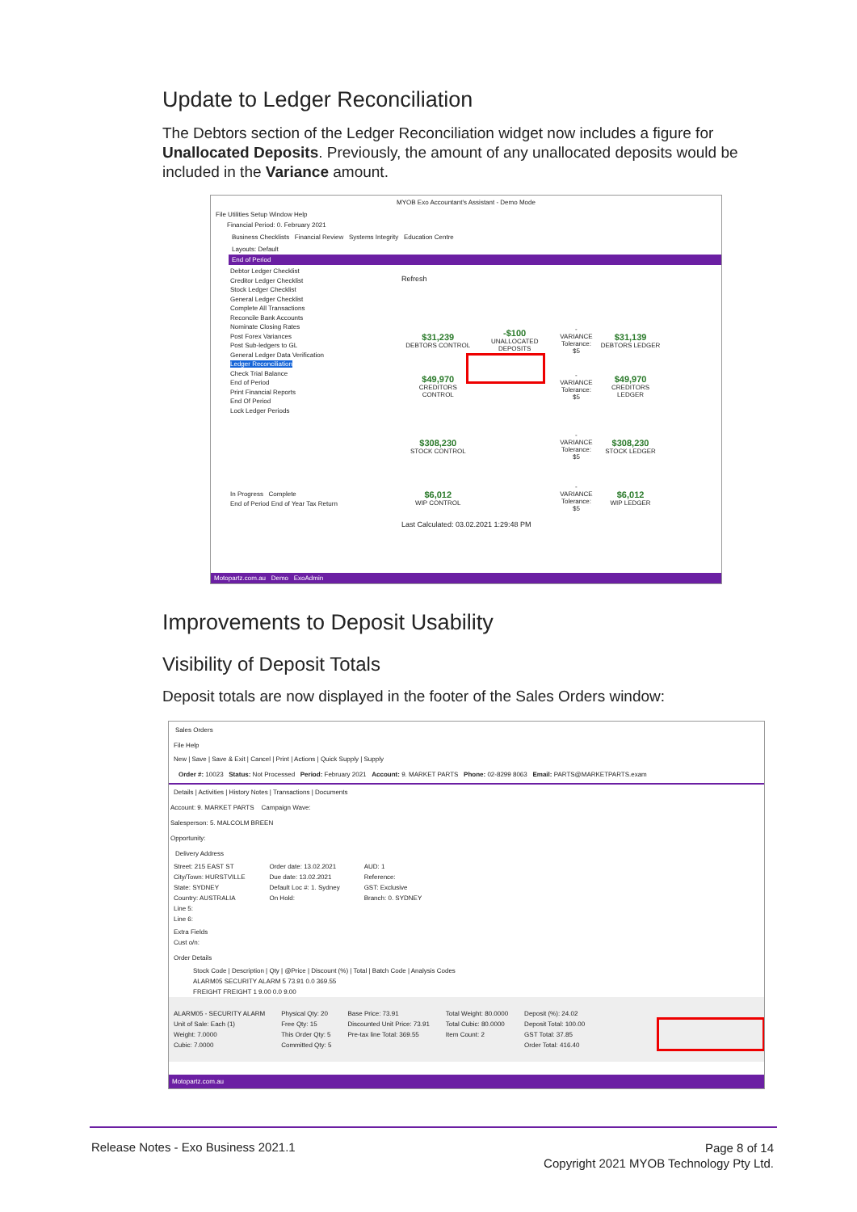Update to Ledger Reconciliation
The Debtors section of the Ledger Reconciliation widget now includes a figure for Unallocated Deposits. Previously, the amount of any unallocated deposits would be included in the Variance amount.
MYOB Exo Accountant's Assistant - Demo Mode
File Utilities Setup Window Help
Financial Period: 0. February 2021
Business Checklists Financial Review Systems Integrity Education Centre
Layouts: Default
End of Period
Debtor Ledger Checklist
Creditor Ledger Checklist
Stock Ledger Checklist
General Ledger Checklist
Complete All Transactions
Reconcile Bank Accounts
Nominate Closing Rates
Post Forex Variances
Post Sub-ledgers to GL
General Ledger Data Verification
Ledger Reconciliation
Check Trial Balance
End of Period
Print Financial Reports
End Of Period
Lock Ledger Periods
In Progress Complete
End of Period End of Year Tax Return
Refresh
| $31,239 DEBTORS CONTROL | -$100 UNALLOCATED DEPOSITS | - VARIANCE Tolerance: $5 | $31,139 DEBTORS LEDGER |
| $49,970 CREDITORS CONTROL | | - VARIANCE Tolerance: $5 | $49,970 CREDITORS LEDGER |
| $308,230 STOCK CONTROL | | - VARIANCE Tolerance: $5 | $308,230 STOCK LEDGER |
| $6,012 WIP CONTROL | | - VARIANCE Tolerance: $5 | $6,012 WIP LEDGER |
Last Calculated: 03.02.2021 1:29:48 PM
Motopartz.com.au Demo ExoAdmin
Improvements to Deposit Usability
Visibility of Deposit Totals
Deposit totals are now displayed in the footer of the Sales Orders window:
Sales Orders
File Help
New | Save | Save & Exit | Cancel | Print | Actions | Quick Supply | Supply
Order #: 10023 Status: Not Processed Period: February 2021 Account: 9. MARKET PARTS Phone: 02-8299 8063 Email: PARTS@MARKETPARTS.exam
Details | Activities | History Notes | Transactions | Documents
Account: 9. MARKET PARTS Campaign Wave:
Salesperson: 5. MALCOLM BREEN
Opportunity:
Delivery Address
Street: 215 EAST ST
City/Town: HURSTVILLE
State: SYDNEY
Country: AUSTRALIA
Line 5:
Line 6:
Order date: 13.02.2021
Due date: 13.02.2021
Default Loc #: 1. Sydney
On Hold:
AUD: 1
Reference:
GST: Exclusive
Branch: 0. SYDNEY
Extra Fields
Cust o/n:
Order Details
Stock Code | Description | Qty | @Price | Discount (%) | Total | Batch Code | Analysis Codes
ALARM05 SECURITY ALARM 5 73.91 0.0 369.55
FREIGHT FREIGHT 1 9.00 0.0 9.00
ALARM05 - SECURITY ALARM
Unit of Sale: Each (1)
Weight: 7.0000
Cubic: 7.0000
Physical Qty: 20
Free Qty: 15
This Order Qty: 5
Committed Qty: 5
Base Price: 73.91
Discounted Unit Price: 73.91
Pre-tax line Total: 369.55
Total Weight: 80.0000
Total Cubic: 80.0000
Item Count: 2
Deposit (%): 24.02
Deposit Total: 100.00
GST Total: 37.85
Order Total: 416.40
Motopartz.com.au
Release Notes - Exo Business 2021.1
Page 8 of 14
Copyright 2021 MYOB Technology Pty Ltd.